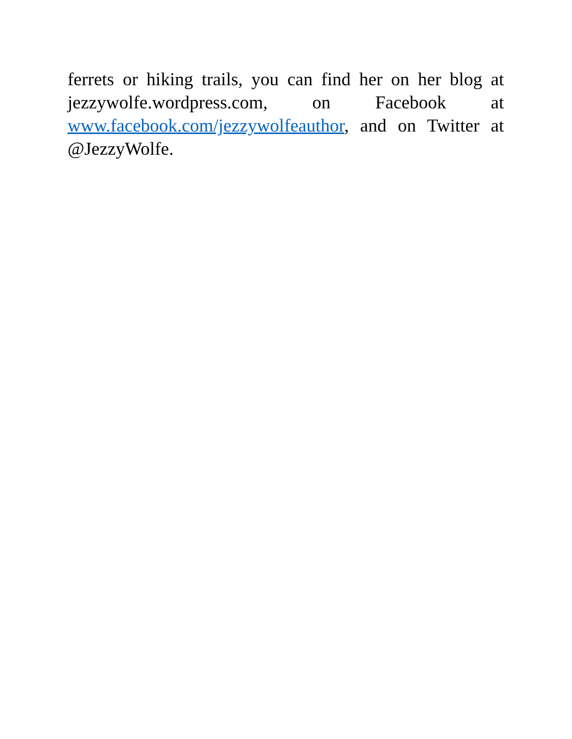ferrets or hiking trails, you can find her on her blog at jezzywolfe.wordpress.com, on Facebook at www.facebook.com/jezzywolfeauthor, and on Twitter at @JezzyWolfe.